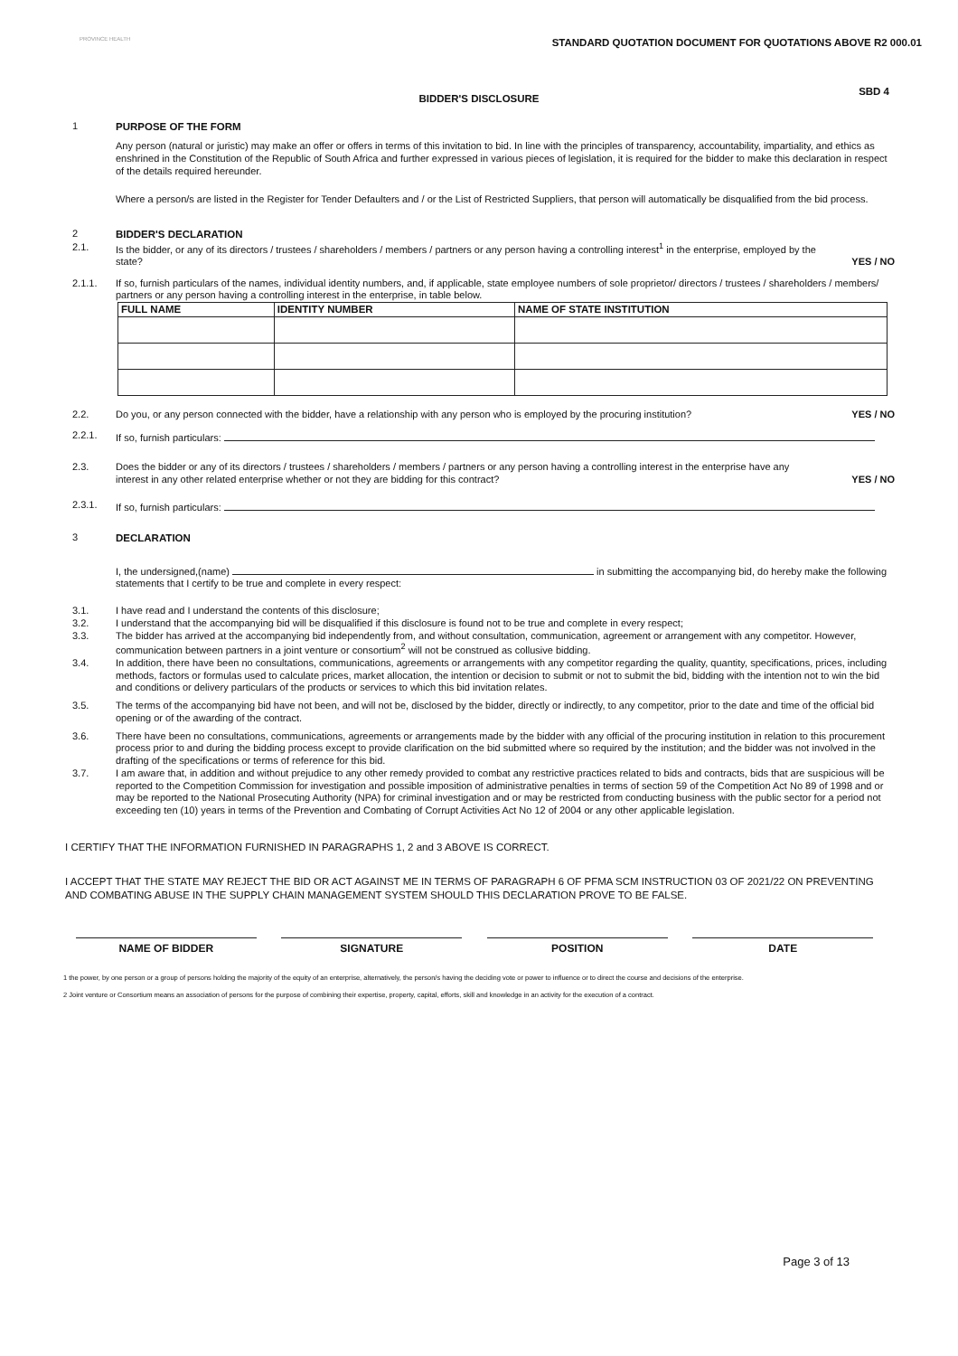PROVINCE HEALTH
STANDARD QUOTATION DOCUMENT FOR QUOTATIONS ABOVE R2 000.01
BIDDER'S DISCLOSURE
SBD 4
1 PURPOSE OF THE FORM
Any person (natural or juristic) may make an offer or offers in terms of this invitation to bid. In line with the principles of transparency, accountability, impartiality, and ethics as enshrined in the Constitution of the Republic of South Africa and further expressed in various pieces of legislation, it is required for the bidder to make this declaration in respect of the details required hereunder.
Where a person/s are listed in the Register for Tender Defaulters and / or the List of Restricted Suppliers, that person will automatically be disqualified from the bid process.
2 BIDDER'S DECLARATION
2.1. Is the bidder, or any of its directors / trustees / shareholders / members / partners or any person having a controlling interest<sup>1</sup> in the enterprise, employed by the state?
YES / NO
2.1.1. If so, furnish particulars of the names, individual identity numbers, and, if applicable, state employee numbers of sole proprietor/ directors / trustees / shareholders / members/ partners or any person having a controlling interest in the enterprise, in table below.
| FULL NAME | IDENTITY NUMBER | NAME OF STATE INSTITUTION |
| --- | --- | --- |
2.2. Do you, or any person connected with the bidder, have a relationship with any person who is employed by the procuring institution?
YES / NO
2.2.1. If so, furnish particulars:
2.3. Does the bidder or any of its directors / trustees / shareholders / members / partners or any person having a controlling interest in the enterprise have any interest in any other related enterprise whether or not they are bidding for this contract?
YES / NO
2.3.1. If so, furnish particulars:
3 DECLARATION
I, the undersigned,(name) in submitting the accompanying bid, do hereby make the following statements that I certify to be true and complete in every respect:
3.1. I have read and I understand the contents of this disclosure;
3.2. I understand that the accompanying bid will be disqualified if this disclosure is found not to be true and complete in every respect;
3.3. The bidder has arrived at the accompanying bid independently from, and without consultation, communication, agreement or arrangement with any competitor. However, communication between partners in a joint venture or consortium<sup>2</sup> will not be construed as collusive bidding.
3.4. In addition, there have been no consultations, communications, agreements or arrangements with any competitor regarding the quality, quantity, specifications, prices, including methods, factors or formulas used to calculate prices, market allocation, the intention or decision to submit or not to submit the bid, bidding with the intention not to win the bid and conditions or delivery particulars of the products or services to which this bid invitation relates.
3.5. The terms of the accompanying bid have not been, and will not be, disclosed by the bidder, directly or indirectly, to any competitor, prior to the date and time of the official bid opening or of the awarding of the contract.
3.6. There have been no consultations, communications, agreements or arrangements made by the bidder with any official of the procuring institution in relation to this procurement process prior to and during the bidding process except to provide clarification on the bid submitted where so required by the institution; and the bidder was not involved in the drafting of the specifications or terms of reference for this bid.
3.7. I am aware that, in addition and without prejudice to any other remedy provided to combat any restrictive practices related to bids and contracts, bids that are suspicious will be reported to the Competition Commission for investigation and possible imposition of administrative penalties in terms of section 59 of the Competition Act No 89 of 1998 and or may be reported to the National Prosecuting Authority (NPA) for criminal investigation and or may be restricted from conducting business with the public sector for a period not exceeding ten (10) years in terms of the Prevention and Combating of Corrupt Activities Act No 12 of 2004 or any other applicable legislation.
I CERTIFY THAT THE INFORMATION FURNISHED IN PARAGRAPHS 1, 2 and 3 ABOVE IS CORRECT.
I ACCEPT THAT THE STATE MAY REJECT THE BID OR ACT AGAINST ME IN TERMS OF PARAGRAPH 6 OF PFMA SCM INSTRUCTION 03 OF 2021/22 ON PREVENTING AND COMBATING ABUSE IN THE SUPPLY CHAIN MANAGEMENT SYSTEM SHOULD THIS DECLARATION PROVE TO BE FALSE.
NAME OF BIDDER SIGNATURE POSITION DATE
1 the power, by one person or a group of persons holding the majority of the equity of an enterprise, alternatively, the person/s having the deciding vote or power to influence or to direct the course and decisions of the enterprise.
2 Joint venture or Consortium means an association of persons for the purpose of combining their expertise, property, capital, efforts, skill and knowledge in an activity for the execution of a contract.
Page 3 of 13